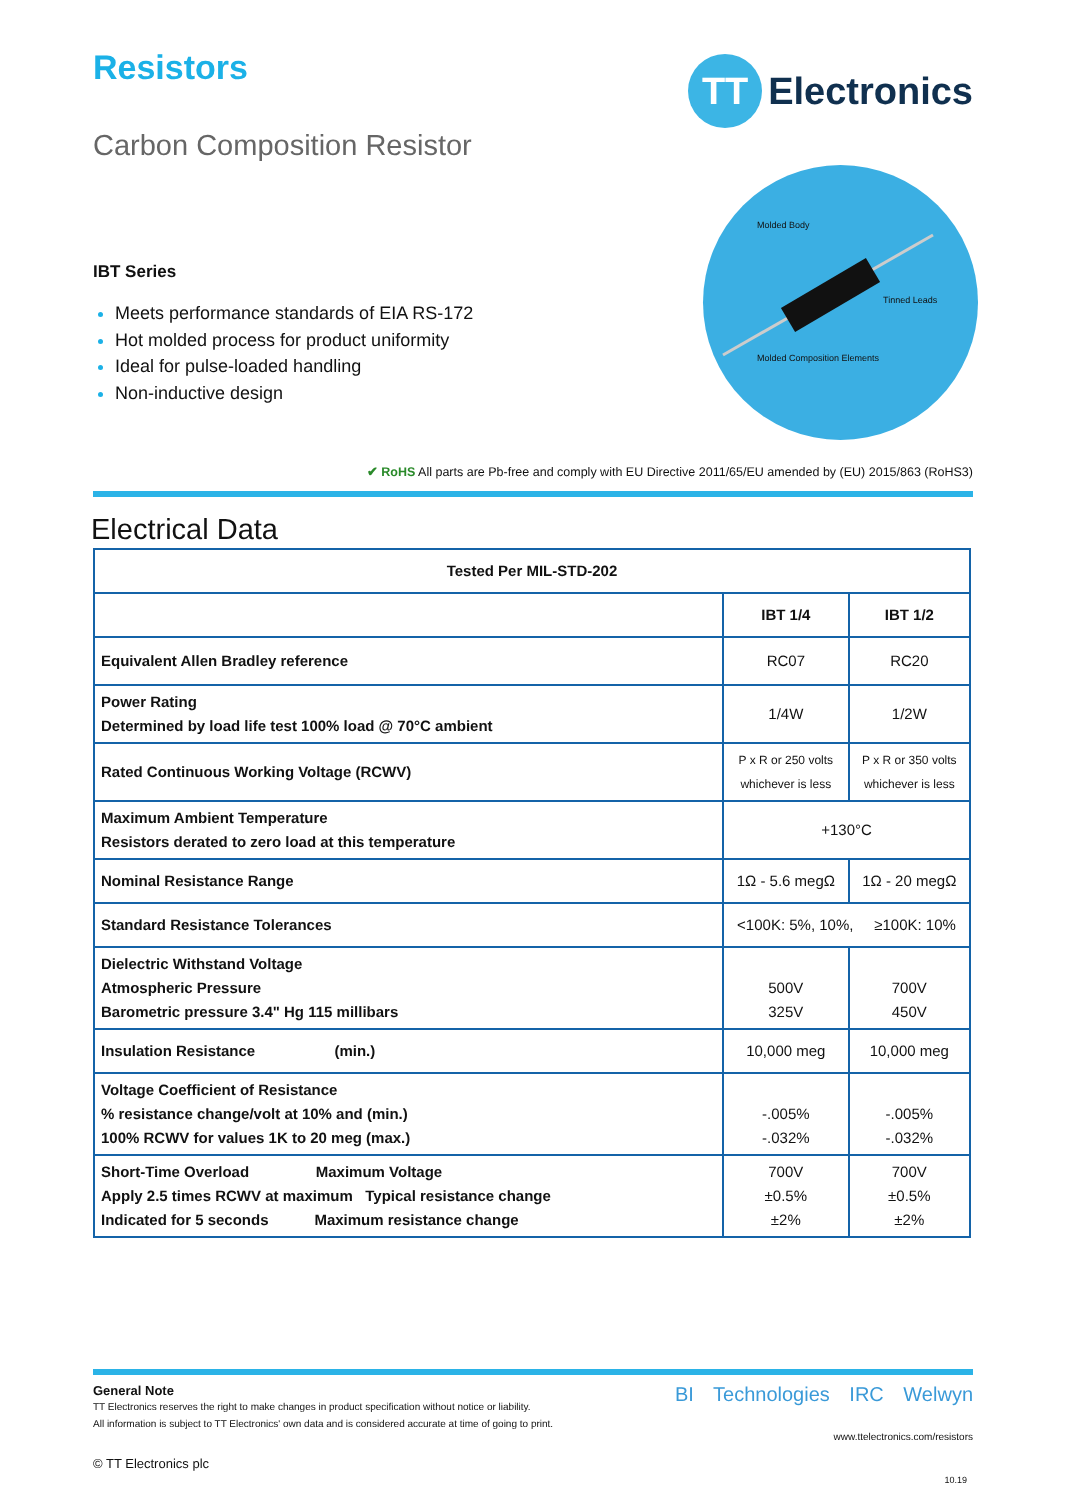Resistors
TT
Electronics
Carbon Composition Resistor
Molded Body
Tinned Leads
Molded Composition Elements
IBT Series
Meets performance standards of EIA RS-172
Hot molded process for product uniformity
Ideal for pulse-loaded handling
Non-inductive design
✔ RoHS All parts are Pb-free and comply with EU Directive 2011/65/EU amended by (EU) 2015/863 (RoHS3)
Electrical Data
| Tested Per MIL-STD-202 | | |
| --- | --- | --- |
| | IBT 1/4 | IBT 1/2 |
| Equivalent Allen Bradley reference | RC07 | RC20 |
| Power Rating Determined by load life test 100% load @ 70°C ambient | 1/4W | 1/2W |
| Rated Continuous Working Voltage (RCWV) | P x R or 250 volts whichever is less | P x R or 350 volts whichever is less |
| Maximum Ambient Temperature Resistors derated to zero load at this temperature | +130°C | |
| Nominal Resistance Range | 1Ω - 5.6 megΩ | 1Ω - 20 megΩ |
| Standard Resistance Tolerances | <100K: 5%, 10%, ≥100K: 10% | |
| Dielectric Withstand Voltage Atmospheric Pressure Barometric pressure 3.4" Hg 115 millibars | 500V 325V | 700V 450V |
| Insulation Resistance (min.) | 10,000 meg | 10,000 meg |
| Voltage Coefficient of Resistance % resistance change/volt at 10% and (min.) 100% RCWV for values 1K to 20 meg (max.) | -.005% -.032% | -.005% -.032% |
| Short-Time Overload Maximum Voltage Apply 2.5 times RCWV at maximum Typical resistance change Indicated for 5 seconds Maximum resistance change | 700V ±0.5% ±2% | 700V ±0.5% ±2% |
General Note
TT Electronics reserves the right to make changes in product specification without notice or liability.
All information is subject to TT Electronics' own data and is considered accurate at time of going to print.
© TT Electronics plc
BI Technologies IRC Welwyn
www.ttelectronics.com/resistors
10.19